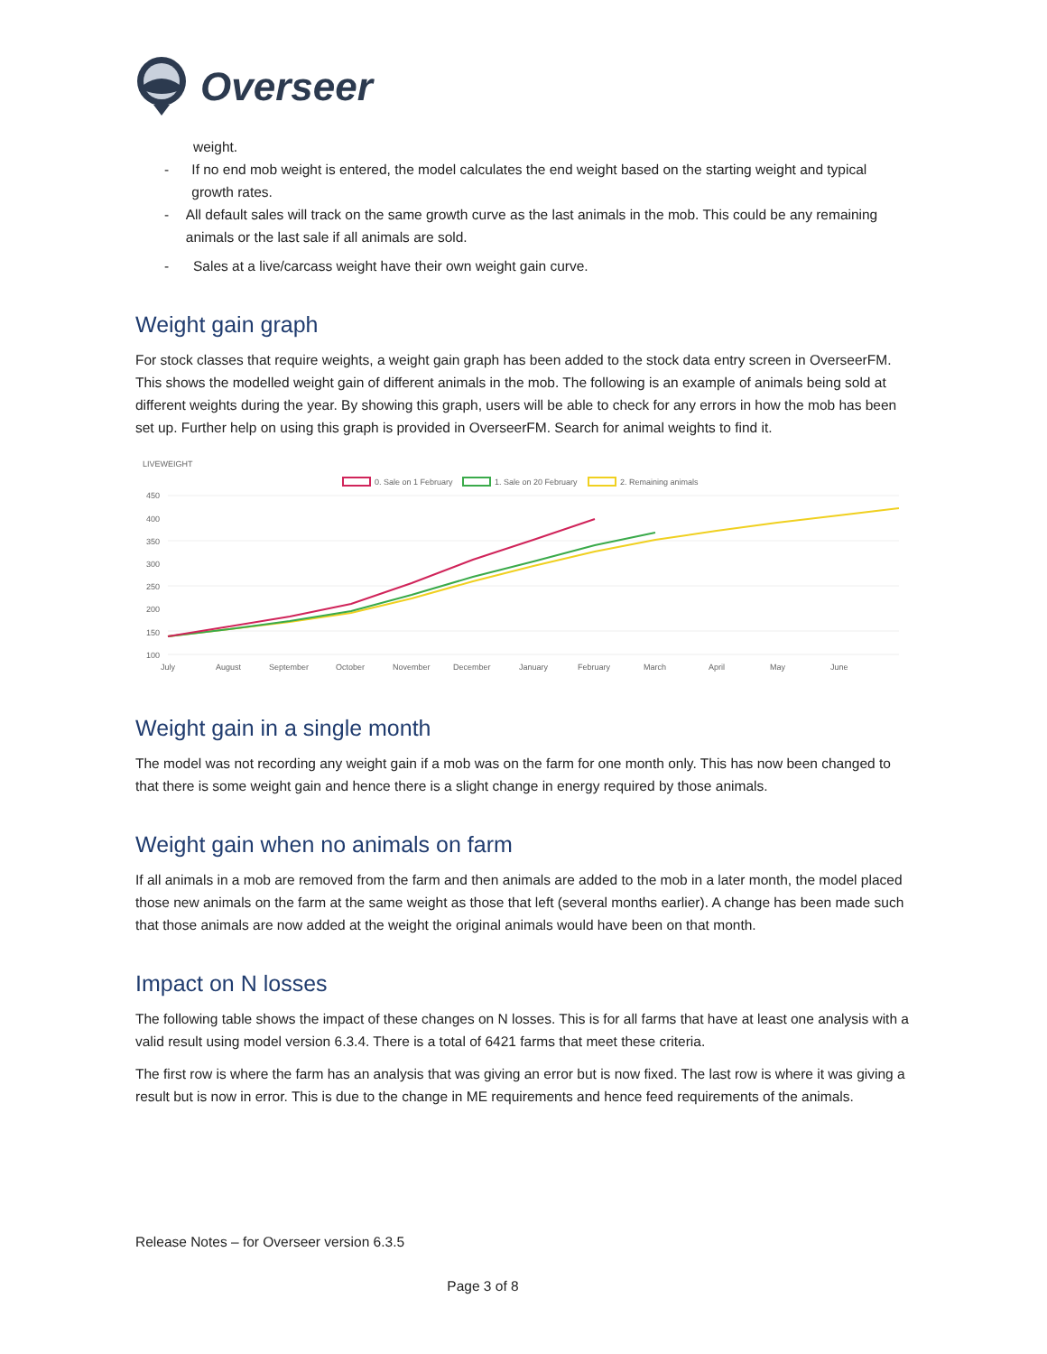Overseer
weight.
- If no end mob weight is entered, the model calculates the end weight based on the starting weight and typical growth rates.
- All default sales will track on the same growth curve as the last animals in the mob. This could be any remaining animals or the last sale if all animals are sold.
- Sales at a live/carcass weight have their own weight gain curve.
Weight gain graph
For stock classes that require weights, a weight gain graph has been added to the stock data entry screen in OverseerFM. This shows the modelled weight gain of different animals in the mob. The following is an example of animals being sold at different weights during the year. By showing this graph, users will be able to check for any errors in how the mob has been set up. Further help on using this graph is provided in OverseerFM. Search for animal weights to find it.
LIVEWEIGHT
0. Sale on 1 February
1. Sale on 20 February
2. Remaining animals
450
400
350
300
250
200
150
100
July
August
September
October
November
December
January
February
March
April
May
June
Weight gain in a single month
The model was not recording any weight gain if a mob was on the farm for one month only. This has now been changed to that there is some weight gain and hence there is a slight change in energy required by those animals.
Weight gain when no animals on farm
If all animals in a mob are removed from the farm and then animals are added to the mob in a later month, the model placed those new animals on the farm at the same weight as those that left (several months earlier). A change has been made such that those animals are now added at the weight the original animals would have been on that month.
Impact on N losses
The following table shows the impact of these changes on N losses. This is for all farms that have at least one analysis with a valid result using model version 6.3.4. There is a total of 6421 farms that meet these criteria.
The first row is where the farm has an analysis that was giving an error but is now fixed. The last row is where it was giving a result but is now in error. This is due to the change in ME requirements and hence feed requirements of the animals.
Release Notes – for Overseer version 6.3.5
Page 3 of 8